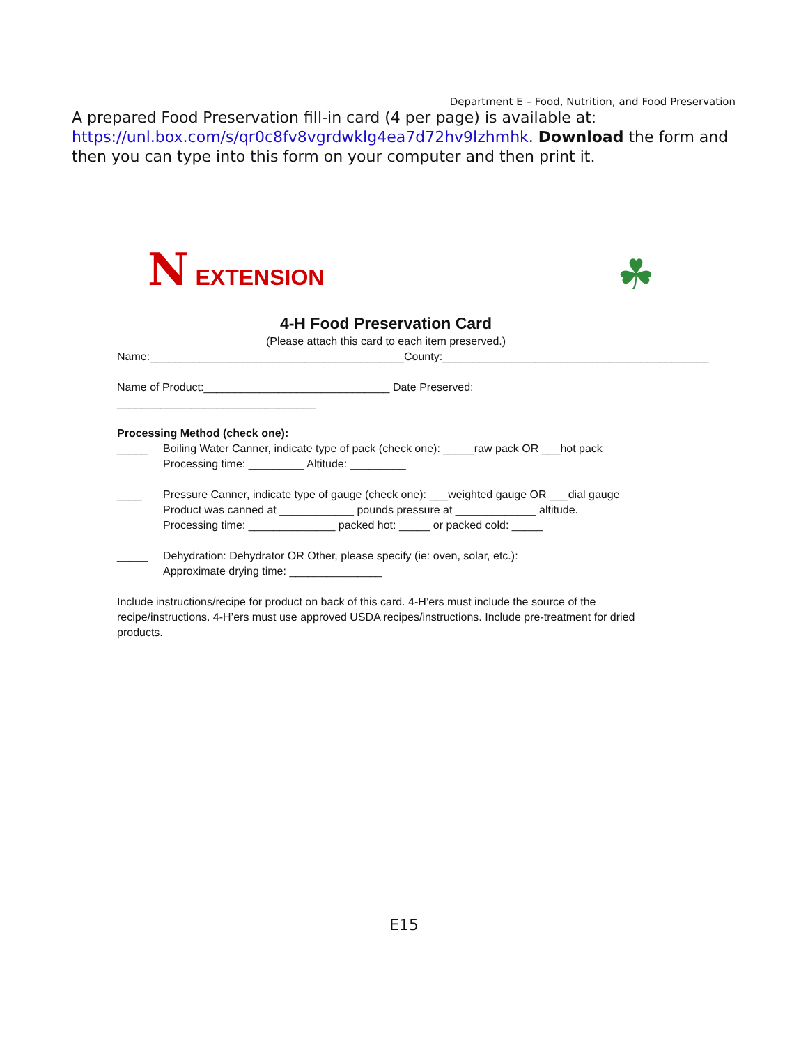Department E – Food, Nutrition, and Food Preservation
A prepared Food Preservation fill-in card (4 per page) is available at: https://unl.box.com/s/qr0c8fv8vgrdwklg4ea7d72hv9lzhmhk. Download the form and then you can type into this form on your computer and then print it.
N EXTENSION
☘
4-H Food Preservation Card
(Please attach this card to each item preserved.)
Name:_________________________________________County:___________________________________________
Name of Product:______________________________ Date Preserved: ________________________________
Processing Method (check one):
_____ Boiling Water Canner, indicate type of pack (check one): _____raw pack OR ___hot pack
Processing time: _________ Altitude: _________
____ Pressure Canner, indicate type of gauge (check one): ___weighted gauge OR ___dial gauge
Product was canned at ____________ pounds pressure at _____________ altitude.
Processing time: ______________ packed hot: _____ or packed cold: _____
_____ Dehydration: Dehydrator OR Other, please specify (ie: oven, solar, etc.):
Approximate drying time: _______________
Include instructions/recipe for product on back of this card. 4-H’ers must include the source of the recipe/instructions. 4-H’ers must use approved USDA recipes/instructions. Include pre-treatment for dried products.
E15